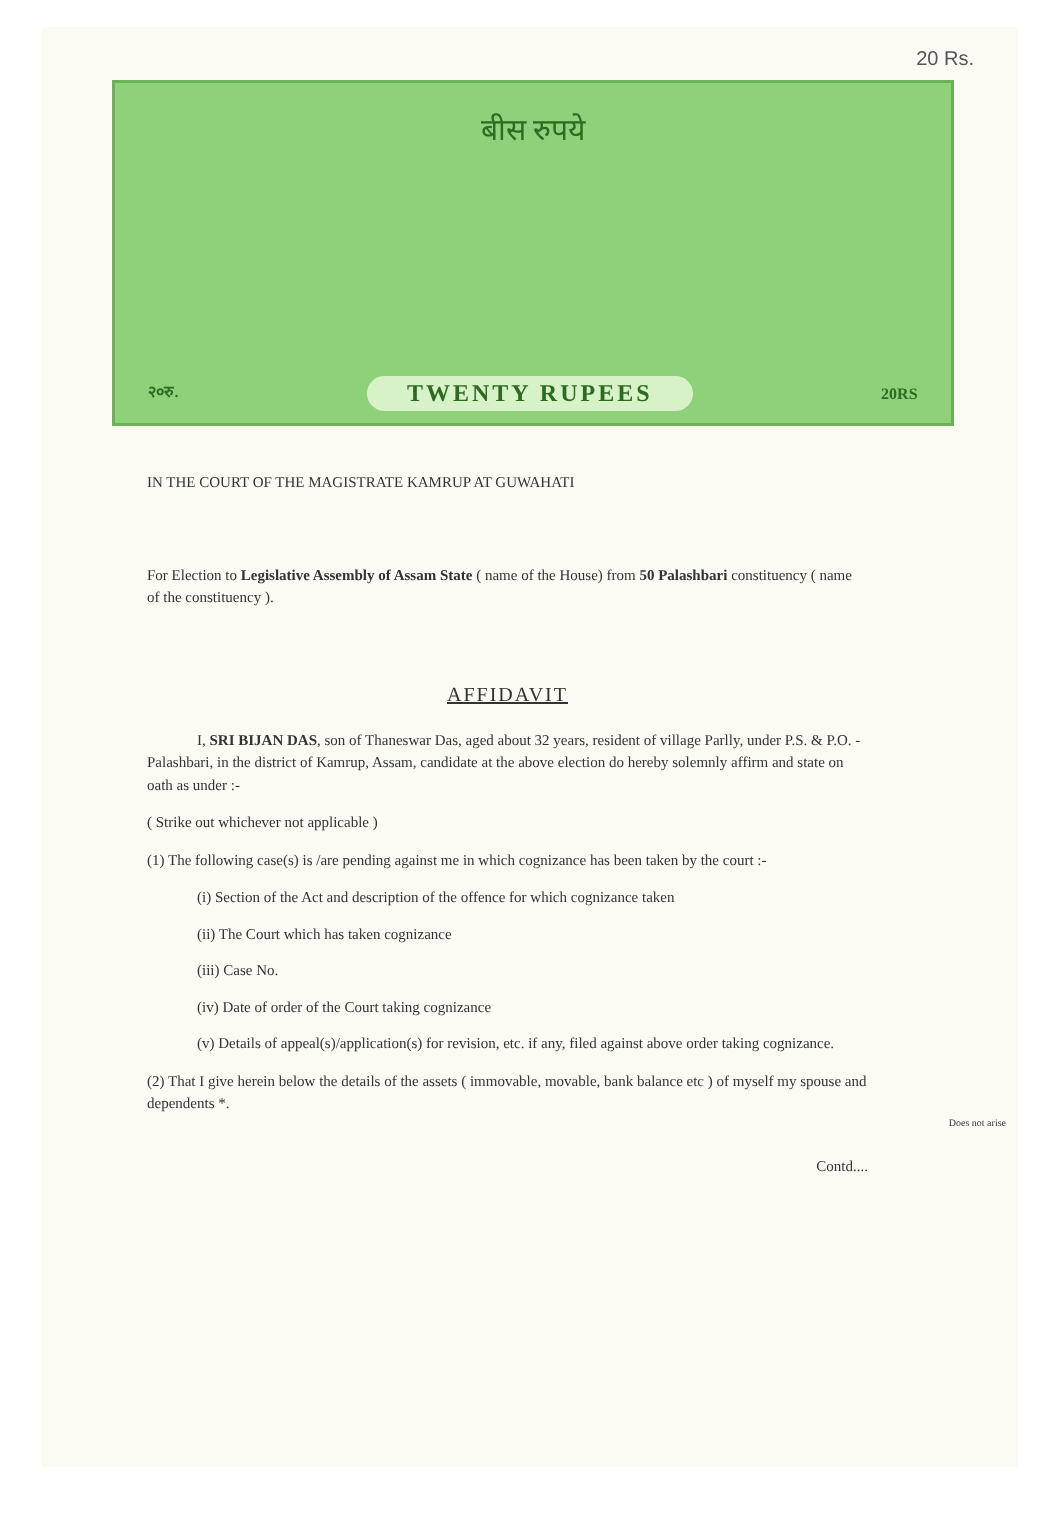20 Rs.
बीस रुपये
२०रु. TWENTY RUPEES 20RS
IN THE COURT OF THE MAGISTRATE KAMRUP AT GUWAHATI
For Election to Legislative Assembly of Assam State ( name of the House) from 50 Palashbari constituency ( name of the constituency ).
AFFIDAVIT
I, SRI BIJAN DAS, son of Thaneswar Das, aged about 32 years, resident of village Parlly, under P.S. & P.O. - Palashbari, in the district of Kamrup, Assam, candidate at the above election do hereby solemnly affirm and state on oath as under :-
( Strike out whichever not applicable )
(1) The following case(s) is /are pending against me in which cognizance has been taken by the court :-
(i) Section of the Act and description of the offence for which cognizance taken
(ii) The Court which has taken cognizance
(iii) Case No.
(iv) Date of order of the Court taking cognizance
(v) Details of appeal(s)/application(s) for revision, etc. if any, filed against above order taking cognizance.
(2) That I give herein below the details of the assets ( immovable, movable, bank balance etc ) of myself my spouse and dependents *.
Contd....
Does not arise